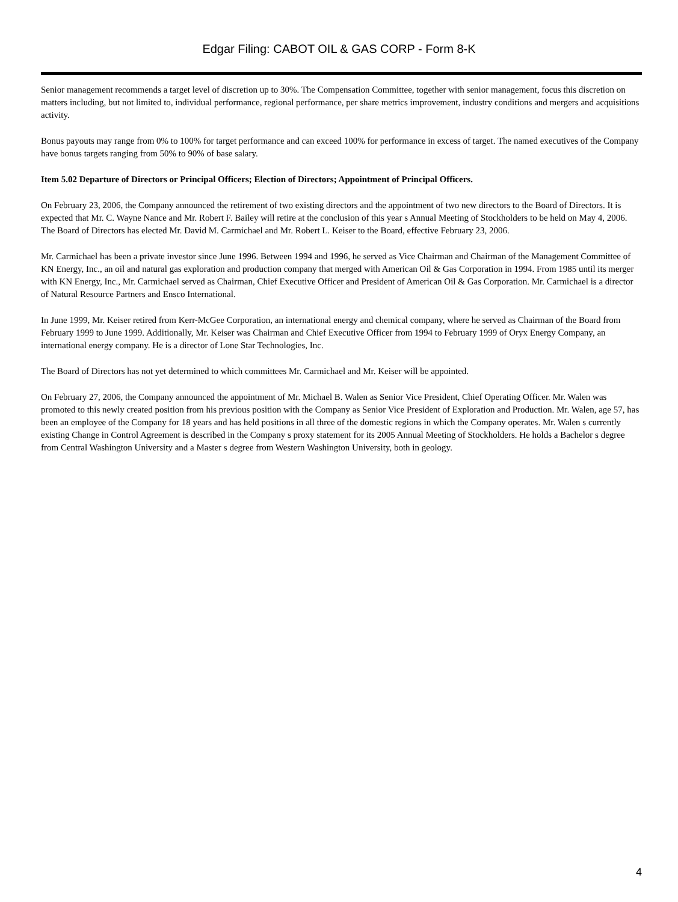Edgar Filing: CABOT OIL & GAS CORP - Form 8-K
Senior management recommends a target level of discretion up to 30%. The Compensation Committee, together with senior management, focus this discretion on matters including, but not limited to, individual performance, regional performance, per share metrics improvement, industry conditions and mergers and acquisitions activity.
Bonus payouts may range from 0% to 100% for target performance and can exceed 100% for performance in excess of target. The named executives of the Company have bonus targets ranging from 50% to 90% of base salary.
Item 5.02 Departure of Directors or Principal Officers; Election of Directors; Appointment of Principal Officers.
On February 23, 2006, the Company announced the retirement of two existing directors and the appointment of two new directors to the Board of Directors. It is expected that Mr. C. Wayne Nance and Mr. Robert F. Bailey will retire at the conclusion of this year s Annual Meeting of Stockholders to be held on May 4, 2006. The Board of Directors has elected Mr. David M. Carmichael and Mr. Robert L. Keiser to the Board, effective February 23, 2006.
Mr. Carmichael has been a private investor since June 1996. Between 1994 and 1996, he served as Vice Chairman and Chairman of the Management Committee of KN Energy, Inc., an oil and natural gas exploration and production company that merged with American Oil & Gas Corporation in 1994. From 1985 until its merger with KN Energy, Inc., Mr. Carmichael served as Chairman, Chief Executive Officer and President of American Oil & Gas Corporation. Mr. Carmichael is a director of Natural Resource Partners and Ensco International.
In June 1999, Mr. Keiser retired from Kerr-McGee Corporation, an international energy and chemical company, where he served as Chairman of the Board from February 1999 to June 1999. Additionally, Mr. Keiser was Chairman and Chief Executive Officer from 1994 to February 1999 of Oryx Energy Company, an international energy company. He is a director of Lone Star Technologies, Inc.
The Board of Directors has not yet determined to which committees Mr. Carmichael and Mr. Keiser will be appointed.
On February 27, 2006, the Company announced the appointment of Mr. Michael B. Walen as Senior Vice President, Chief Operating Officer. Mr. Walen was promoted to this newly created position from his previous position with the Company as Senior Vice President of Exploration and Production. Mr. Walen, age 57, has been an employee of the Company for 18 years and has held positions in all three of the domestic regions in which the Company operates. Mr. Walen s currently existing Change in Control Agreement is described in the Company s proxy statement for its 2005 Annual Meeting of Stockholders. He holds a Bachelor s degree from Central Washington University and a Master s degree from Western Washington University, both in geology.
4